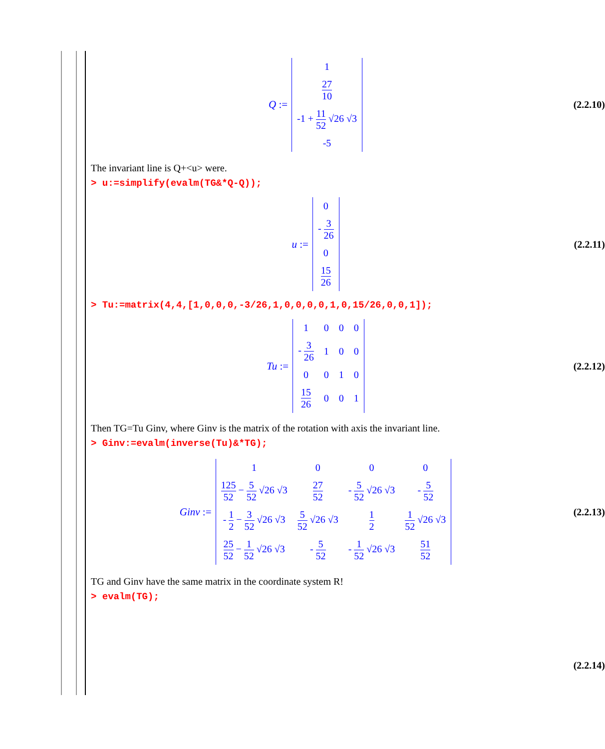Q :=
| 1 |
| 27 10 |
| -1 + 11 52 √26 √3 |
| -5 |
(2.2.10)
The invariant line is Q+<u> were.
> u:=simplify(evalm(TG&*Q-Q));
u :=
| 0 |
| - 3 26 |
| 0 |
| 15 26 |
(2.2.11)
> Tu:=matrix(4,4,[1,0,0,0,-3/26,1,0,0,0,0,1,0,15/26,0,0,1]);
Tu :=
| 1 | 0 | 0 | 0 |
| - 3 26 | 1 | 0 | 0 |
| 0 | 0 | 1 | 0 |
| 15 26 | 0 | 0 | 1 |
(2.2.12)
Then TG=Tu Ginv, where Ginv is the matrix of the rotation with axis the invariant line.
> Ginv:=evalm(inverse(Tu)&*TG);
Ginv :=
| 1 | 0 | 0 | 0 |
| 125 52 − 5 52 √26 √3 | 27 52 | - 5 52 √26 √3 | - 5 52 |
| - 1 2 − 3 52 √26 √3 | 5 52 √26 √3 | 1 2 | 1 52 √26 √3 |
| 25 52 − 1 52 √26 √3 | - 5 52 | - 1 52 √26 √3 | 51 52 |
(2.2.13)
TG and Ginv have the same matrix in the coordinate system R!
> evalm(TG);
(2.2.14)